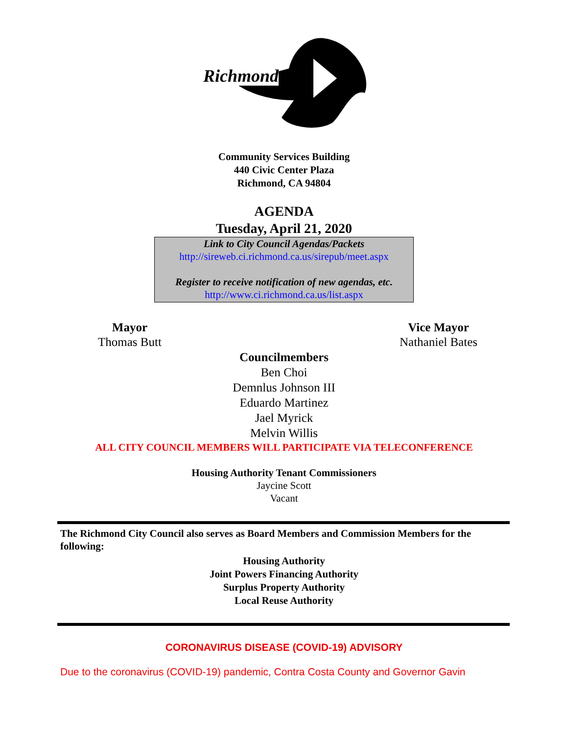Richmond
Community Services Building
440 Civic Center Plaza
Richmond, CA 94804
AGENDA
Tuesday, April 21, 2020
Link to City Council Agendas/Packets
http://sireweb.ci.richmond.ca.us/sirepub/meet.aspx
Register to receive notification of new agendas, etc.
http://www.ci.richmond.ca.us/list.aspx
Mayor
Thomas Butt
Vice Mayor
Nathaniel Bates
Councilmembers
Ben Choi
Demnlus Johnson III
Eduardo Martinez
Jael Myrick
Melvin Willis
ALL CITY COUNCIL MEMBERS WILL PARTICIPATE VIA TELECONFERENCE
Housing Authority Tenant Commissioners
Jaycine Scott
Vacant
The Richmond City Council also serves as Board Members and Commission Members for the following:
Housing Authority
Joint Powers Financing Authority
Surplus Property Authority
Local Reuse Authority
CORONAVIRUS DISEASE (COVID-19) ADVISORY
Due to the coronavirus (COVID-19) pandemic, Contra Costa County and Governor Gavin